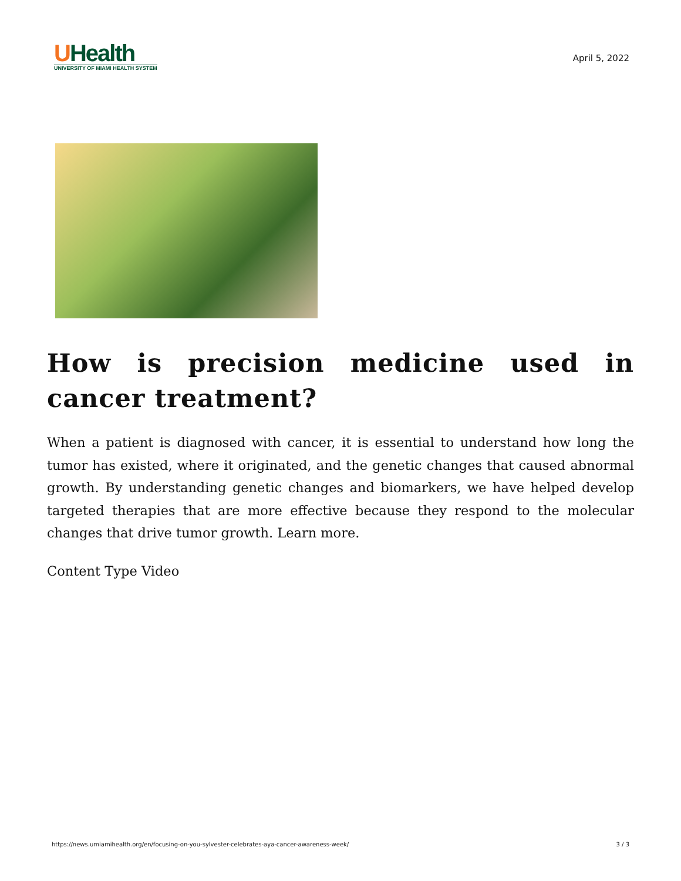UHealth
UNIVERSITY OF MIAMI HEALTH SYSTEM
April 5, 2022
How is precision medicine used in cancer treatment?
When a patient is diagnosed with cancer, it is essential to understand how long the tumor has existed, where it originated, and the genetic changes that caused abnormal growth. By understanding genetic changes and biomarkers, we have helped develop targeted therapies that are more effective because they respond to the molecular changes that drive tumor growth. Learn more.
Content Type Video
https://news.umiamihealth.org/en/focusing-on-you-sylvester-celebrates-aya-cancer-awareness-week/ 3 / 3